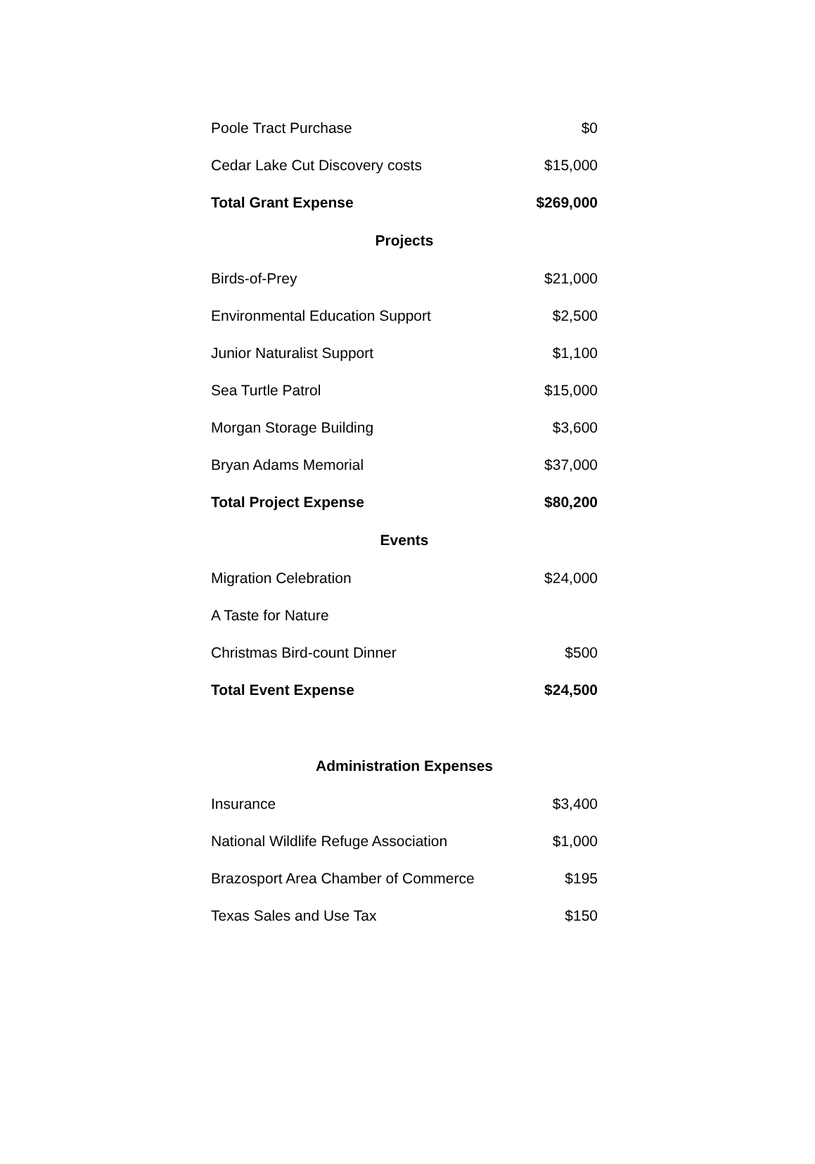| Poole Tract Purchase | $0 |
| Cedar Lake Cut Discovery costs | $15,000 |
| Total Grant Expense | $269,000 |
| Projects | |
| Birds-of-Prey | $21,000 |
| Environmental Education Support | $2,500 |
| Junior Naturalist Support | $1,100 |
| Sea Turtle Patrol | $15,000 |
| Morgan Storage Building | $3,600 |
| Bryan Adams Memorial | $37,000 |
| Total Project Expense | $80,200 |
| Events | |
| Migration Celebration | $24,000 |
| A Taste for Nature | |
| Christmas Bird-count Dinner | $500 |
| Total Event Expense | $24,500 |
| Administration Expenses | |
| Insurance | $3,400 |
| National Wildlife Refuge Association | $1,000 |
| Brazosport Area Chamber of Commerce | $195 |
| Texas Sales and Use Tax | $150 |